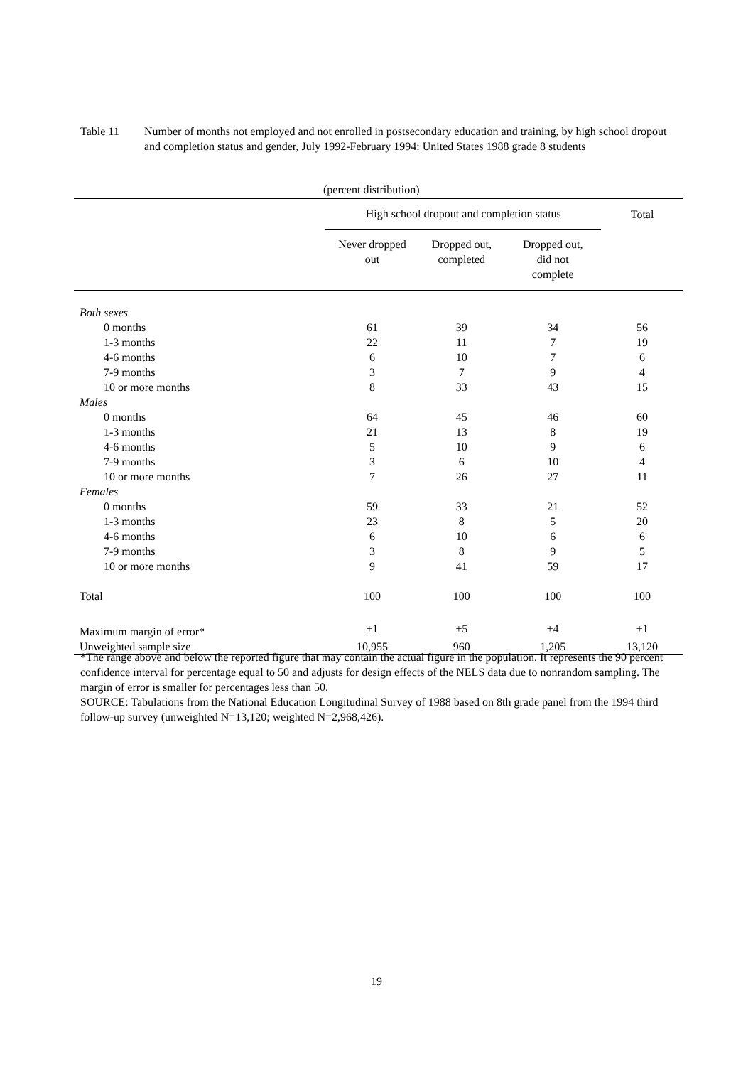Table 11 Number of months not employed and not enrolled in postsecondary education and training, by high school dropout and completion status and gender, July 1992-February 1994: United States 1988 grade 8 students
(percent distribution)
| | High school dropout and completion status | | | Total |
| --- | --- | --- | --- | --- |
| | Never dropped out | Dropped out, completed | Dropped out, did not complete | |
| Both sexes | | | | |
| 0 months | 61 | 39 | 34 | 56 |
| 1-3 months | 22 | 11 | 7 | 19 |
| 4-6 months | 6 | 10 | 7 | 6 |
| 7-9 months | 3 | 7 | 9 | 4 |
| 10 or more months | 8 | 33 | 43 | 15 |
| Males | | | | |
| 0 months | 64 | 45 | 46 | 60 |
| 1-3 months | 21 | 13 | 8 | 19 |
| 4-6 months | 5 | 10 | 9 | 6 |
| 7-9 months | 3 | 6 | 10 | 4 |
| 10 or more months | 7 | 26 | 27 | 11 |
| Females | | | | |
| 0 months | 59 | 33 | 21 | 52 |
| 1-3 months | 23 | 8 | 5 | 20 |
| 4-6 months | 6 | 10 | 6 | 6 |
| 7-9 months | 3 | 8 | 9 | 5 |
| 10 or more months | 9 | 41 | 59 | 17 |
| Total | 100 | 100 | 100 | 100 |
| Maximum margin of error* | ±1 | ±5 | ±4 | ±1 |
| Unweighted sample size | 10,955 | 960 | 1,205 | 13,120 |
*The range above and below the reported figure that may contain the actual figure in the population. It represents the 90 percent confidence interval for percentage equal to 50 and adjusts for design effects of the NELS data due to nonrandom sampling. The margin of error is smaller for percentages less than 50.
SOURCE: Tabulations from the National Education Longitudinal Survey of 1988 based on 8th grade panel from the 1994 third follow-up survey (unweighted N=13,120; weighted N=2,968,426).
19